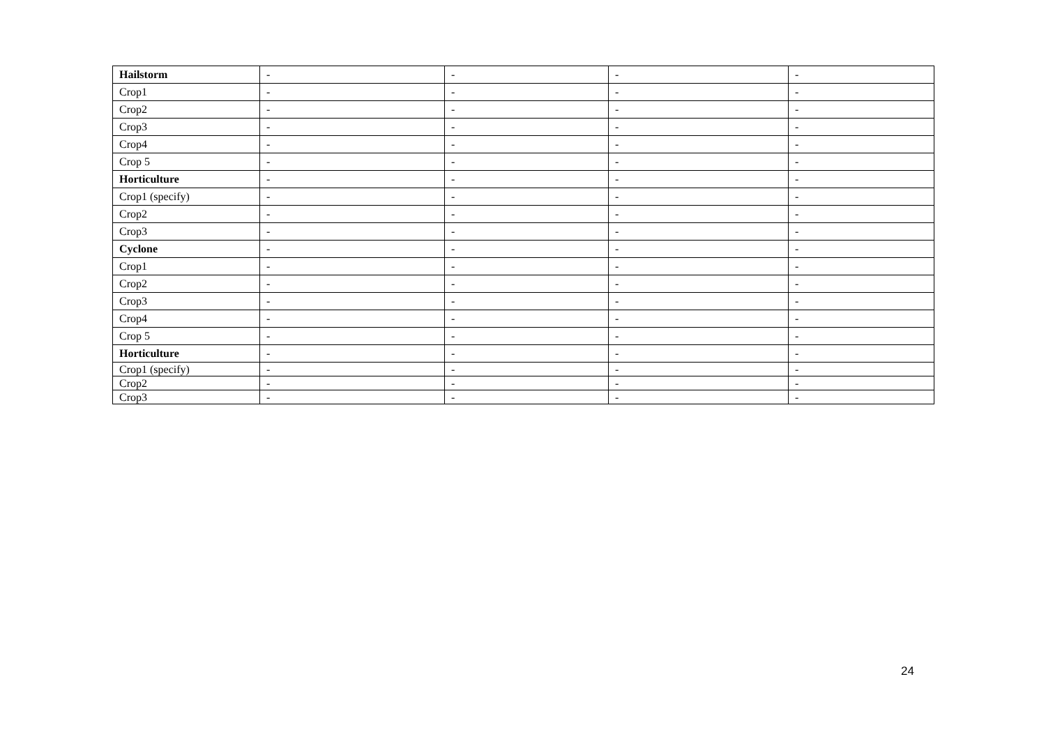| Hailstorm | - | - | - | - |
| Crop1 | - | - | - | - |
| Crop2 | - | - | - | - |
| Crop3 | - | - | - | - |
| Crop4 | - | - | - | - |
| Crop 5 | - | - | - | - |
| Horticulture | - | - | - | - |
| Crop1 (specify) | - | - | - | - |
| Crop2 | - | - | - | - |
| Crop3 | - | - | - | - |
| Cyclone | - | - | - | - |
| Crop1 | - | - | - | - |
| Crop2 | - | - | - | - |
| Crop3 | - | - | - | - |
| Crop4 | - | - | - | - |
| Crop 5 | - | - | - | - |
| Horticulture | - | - | - | - |
| Crop1 (specify) | - | - | - | - |
| Crop2 | - | - | - | - |
| Crop3 | - | - | - | - |
24